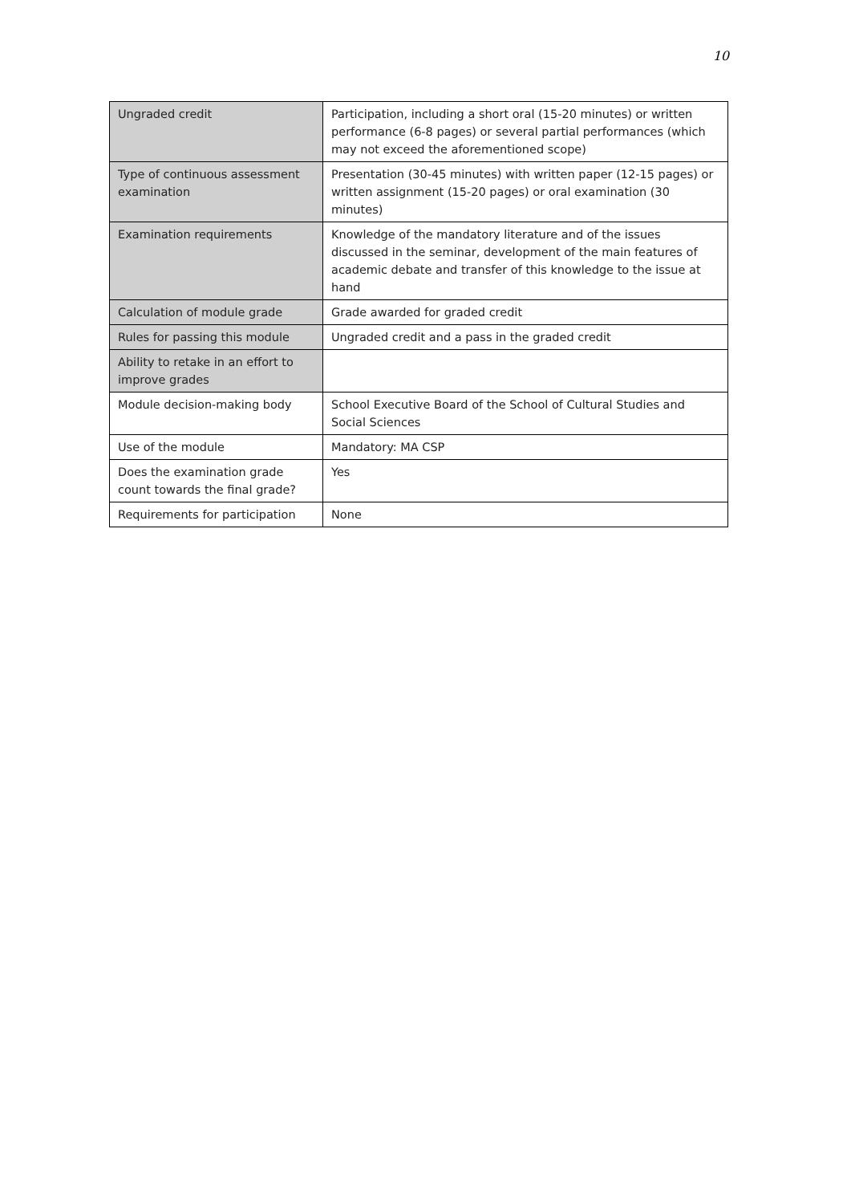10
| Ungraded credit | Participation, including a short oral (15-20 minutes) or written performance (6-8 pages) or several partial performances (which may not exceed the aforementioned scope) |
| Type of continuous assessment examination | Presentation (30-45 minutes) with written paper (12-15 pages) or written assignment (15-20 pages) or oral examination (30 minutes) |
| Examination requirements | Knowledge of the mandatory literature and of the issues discussed in the seminar, development of the main features of academic debate and transfer of this knowledge to the issue at hand |
| Calculation of module grade | Grade awarded for graded credit |
| Rules for passing this module | Ungraded credit and a pass in the graded credit |
| Ability to retake in an effort to improve grades | |
| Module decision-making body | School Executive Board of the School of Cultural Studies and Social Sciences |
| Use of the module | Mandatory: MA CSP |
| Does the examination grade count towards the final grade? | Yes |
| Requirements for participation | None |